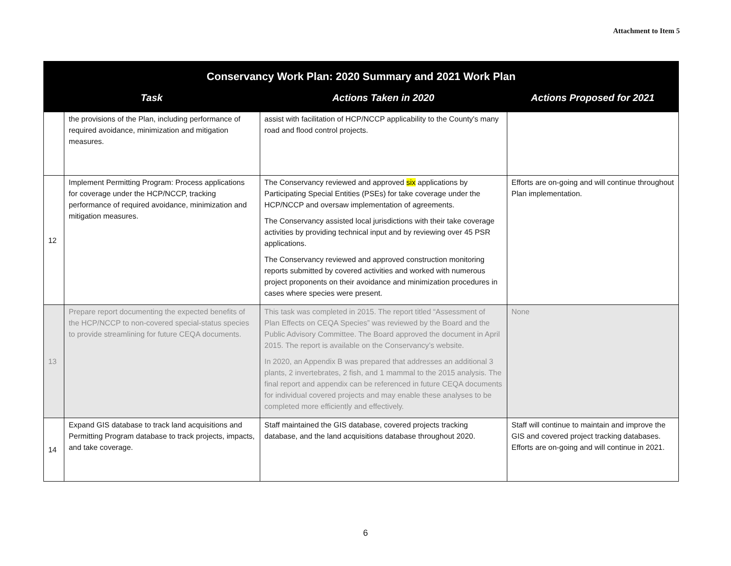Attachment to Item 5
| Conservancy Work Plan: 2020 Summary and 2021 Work Plan | | | |
| --- | --- | --- | --- |
| Task | | Actions Taken in 2020 | Actions Proposed for 2021 |
| | the provisions of the Plan, including performance of required avoidance, minimization and mitigation measures. | assist with facilitation of HCP/NCCP applicability to the County's many road and flood control projects. | |
| 12 | Implement Permitting Program: Process applications for coverage under the HCP/NCCP, tracking performance of required avoidance, minimization and mitigation measures. | The Conservancy reviewed and approved six applications by Participating Special Entities (PSEs) for take coverage under the HCP/NCCP and oversaw implementation of agreements. The Conservancy assisted local jurisdictions with their take coverage activities by providing technical input and by reviewing over 45 PSR applications. The Conservancy reviewed and approved construction monitoring reports submitted by covered activities and worked with numerous project proponents on their avoidance and minimization procedures in cases where species were present. | Efforts are on-going and will continue throughout Plan implementation. |
| 13 | Prepare report documenting the expected benefits of the HCP/NCCP to non-covered special-status species to provide streamlining for future CEQA documents. | This task was completed in 2015. The report titled “Assessment of Plan Effects on CEQA Species” was reviewed by the Board and the Public Advisory Committee. The Board approved the document in April 2015. The report is available on the Conservancy’s website. In 2020, an Appendix B was prepared that addresses an additional 3 plants, 2 invertebrates, 2 fish, and 1 mammal to the 2015 analysis. The final report and appendix can be referenced in future CEQA documents for individual covered projects and may enable these analyses to be completed more efficiently and effectively. | None |
| 14 | Expand GIS database to track land acquisitions and Permitting Program database to track projects, impacts, and take coverage. | Staff maintained the GIS database, covered projects tracking database, and the land acquisitions database throughout 2020. | Staff will continue to maintain and improve the GIS and covered project tracking databases. Efforts are on-going and will continue in 2021. |
6